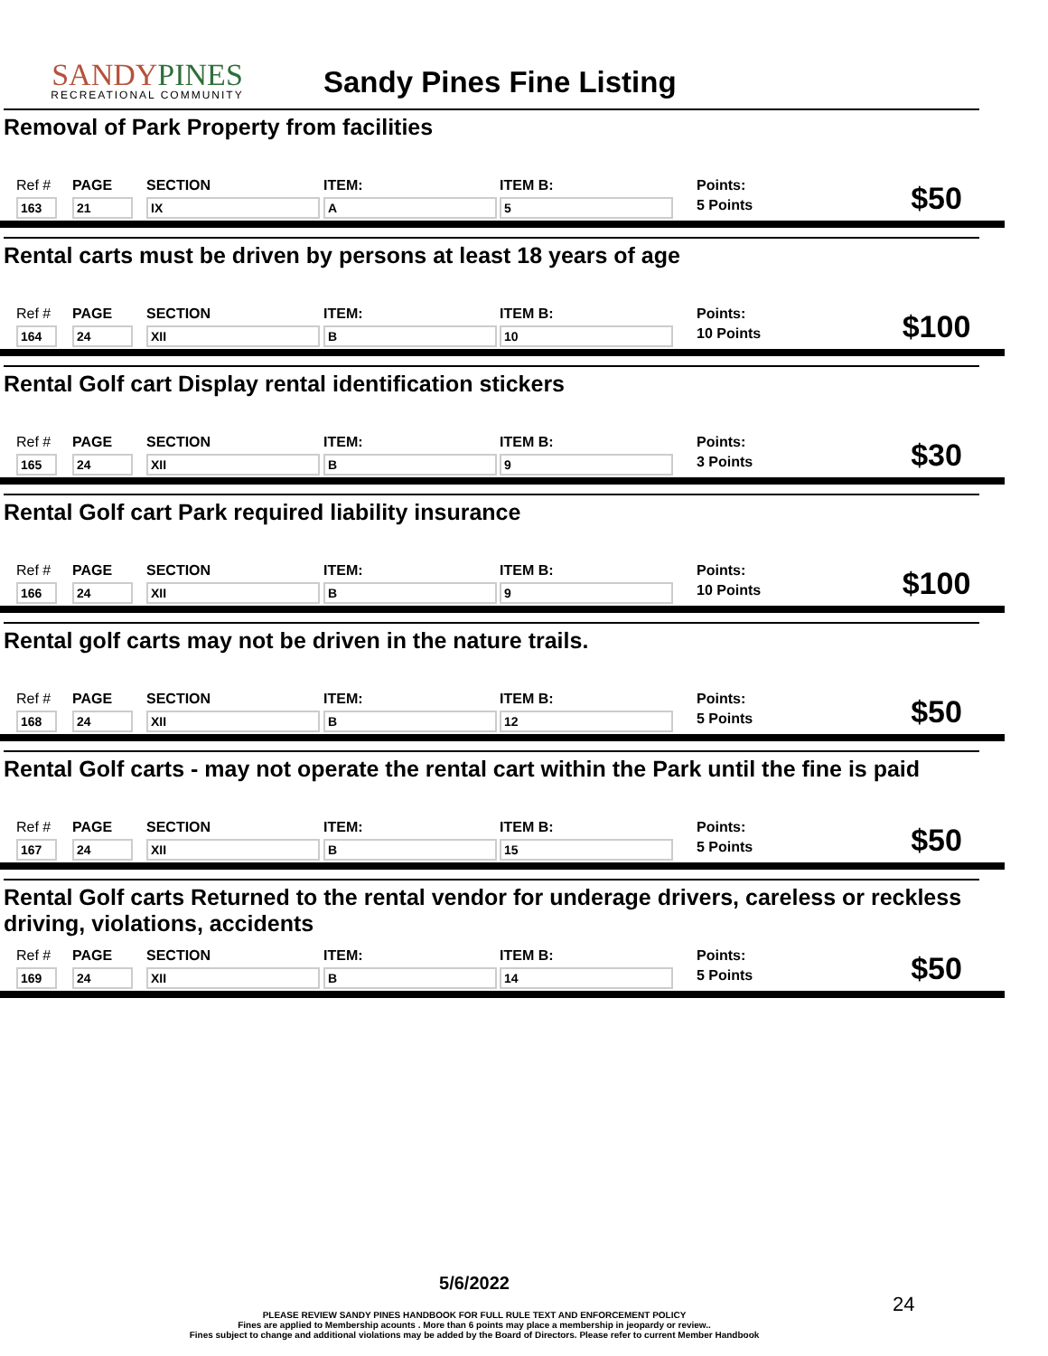SANDYPINES
RECREATIONAL COMMUNITY
Sandy Pines Fine Listing
Removal of Park Property from facilities
| Ref # | PAGE | SECTION | ITEM: | ITEM B: | Points: | $50 |
| 163 | 21 | IX | A | 5 | 5 Points | |
Rental carts must be driven by persons at least 18 years of age
| Ref # | PAGE | SECTION | ITEM: | ITEM B: | Points: | $100 |
| 164 | 24 | XII | B | 10 | 10 Points | |
Rental Golf cart Display rental identification stickers
| Ref # | PAGE | SECTION | ITEM: | ITEM B: | Points: | $30 |
| 165 | 24 | XII | B | 9 | 3 Points | |
Rental Golf cart Park required liability insurance
| Ref # | PAGE | SECTION | ITEM: | ITEM B: | Points: | $100 |
| 166 | 24 | XII | B | 9 | 10 Points | |
Rental golf carts may not be driven in the nature trails.
| Ref # | PAGE | SECTION | ITEM: | ITEM B: | Points: | $50 |
| 168 | 24 | XII | B | 12 | 5 Points | |
Rental Golf carts - may not operate the rental cart within the Park until the fine is paid
| Ref # | PAGE | SECTION | ITEM: | ITEM B: | Points: | $50 |
| 167 | 24 | XII | B | 15 | 5 Points | |
Rental Golf carts Returned to the rental vendor for underage drivers, careless or reckless driving, violations, accidents
| Ref # | PAGE | SECTION | ITEM: | ITEM B: | Points: | $50 |
| 169 | 24 | XII | B | 14 | 5 Points | |
5/6/2022
PLEASE REVIEW SANDY PINES HANDBOOK FOR FULL RULE TEXT AND ENFORCEMENT POLICY
Fines are applied to Membership acounts . More than 6 points may place a membership in jeopardy or review..
Fines subject to change and additional violations may be added by the Board of Directors. Please refer to current Member Handbook
24